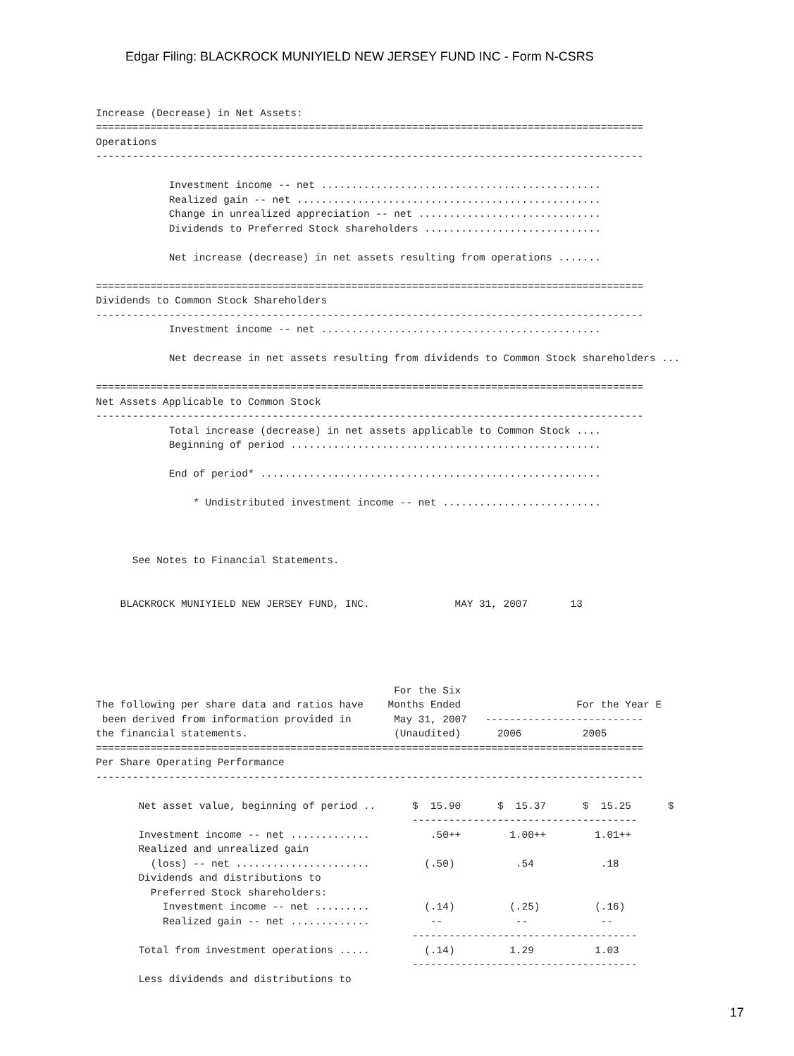Edgar Filing: BLACKROCK MUNIYIELD NEW JERSEY FUND INC - Form N-CSRS
Increase (Decrease) in Net Assets:
==========================================================================================
Operations
------------------------------------------------------------------------------------------

            Investment income -- net ..............................................
            Realized gain -- net ..................................................
            Change in unrealized appreciation -- net ..............................
            Dividends to Preferred Stock shareholders .............................

            Net increase (decrease) in net assets resulting from operations .......

==========================================================================================
Dividends to Common Stock Shareholders
------------------------------------------------------------------------------------------
            Investment income -- net ..............................................

            Net decrease in net assets resulting from dividends to Common Stock shareholders ...

==========================================================================================
Net Assets Applicable to Common Stock
------------------------------------------------------------------------------------------
            Total increase (decrease) in net assets applicable to Common Stock ....
            Beginning of period ...................................................

            End of period* ........................................................

                * Undistributed investment income -- net ..........................



      See Notes to Financial Statements.


    BLACKROCK MUNIYIELD NEW JERSEY FUND, INC.              MAY 31, 2007       13





                                                 For the Six
The following per share data and ratios have    Months Ended                   For the Year E
 been derived from information provided in       May 31, 2007   --------------------------
the financial statements.                        (Unaudited)      2006          2005
==========================================================================================
Per Share Operating Performance
------------------------------------------------------------------------------------------

       Net asset value, beginning of period ..      $  15.90      $  15.37      $  15.25      $
                                                    -------------------------------------
       Investment income -- net .............          .50++        1.00++        1.01++
       Realized and unrealized gain
         (loss) -- net ......................         (.50)          .54           .18
       Dividends and distributions to
         Preferred Stock shareholders:
           Investment income -- net .........         (.14)         (.25)         (.16)
           Realized gain -- net .............          --            --            --
                                                    -------------------------------------
       Total from investment operations .....         (.14)         1.29          1.03
                                                    -------------------------------------
       Less dividends and distributions to
17